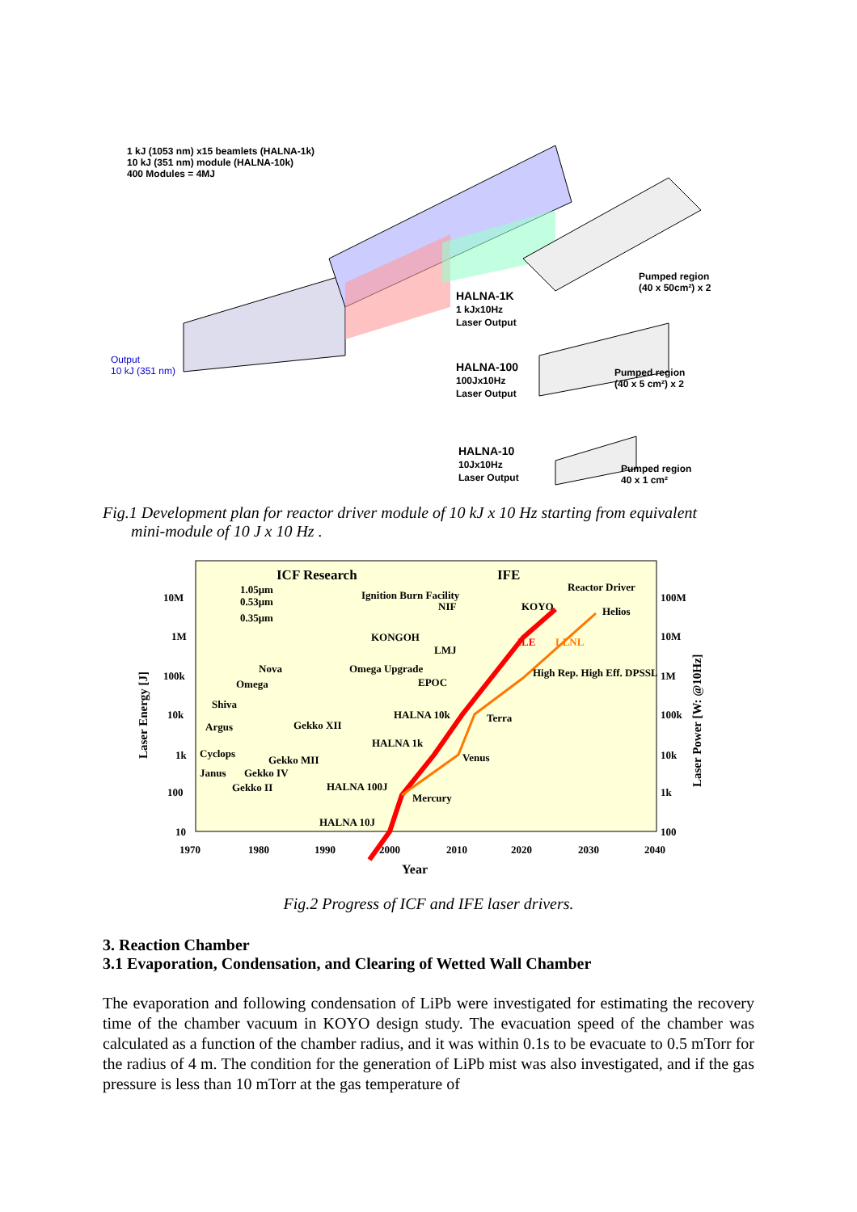1 kJ (1053 nm) x15 beamlets (HALNA-1k)
10 kJ (351 nm) module (HALNA-10k)
400 Modules = 4MJ
HALNA-1K
1 kJx10Hz
Laser Output
HALNA-100
100Jx10Hz
Laser Output
HALNA-10
10Jx10Hz
Laser Output
Pumped region
(40 x 50cm²) x 2
Pumped region
(40 x 5 cm²) x 2
Pumped region
40 x 1 cm²
Output
10 kJ (351 nm)
Fig.1 Development plan for reactor driver module of 10 kJ x 10 Hz starting from equivalent
mini-module of 10 J x 10 Hz .
ICF Research
IFE
10M
1M
100k
10k
1k
100
10
100M
10M
1M
100k
10k
1k
100
1970
1980
1990
2000
2010
2020
2030
2040
Year
Laser Energy [J]
Laser Power [W: @10Hz]
1.05μm
0.53μm
0.35μm
KOYO
Helios
Reactor Driver
Ignition Burn Facility
NIF
KONGOH
LMJ
EPOC
Omega Upgrade
ILE
LLNL
High Rep. High Eff. DPSSL
HALNA 10k
Terra
HALNA 1k
Venus
HALNA 100J
Mercury
HALNA 10J
Nova
Omega
Shiva
Argus
Gekko XII
Cyclops
Gekko MII
Janus
Gekko IV
Gekko II
Fig.2 Progress of ICF and IFE laser drivers.
3. Reaction Chamber
3.1 Evaporation, Condensation, and Clearing of Wetted Wall Chamber
The evaporation and following condensation of LiPb were investigated for estimating the recovery time of the chamber vacuum in KOYO design study. The evacuation speed of the chamber was calculated as a function of the chamber radius, and it was within 0.1s to be evacuate to 0.5 mTorr for the radius of 4 m. The condition for the generation of LiPb mist was also investigated, and if the gas pressure is less than 10 mTorr at the gas temperature of